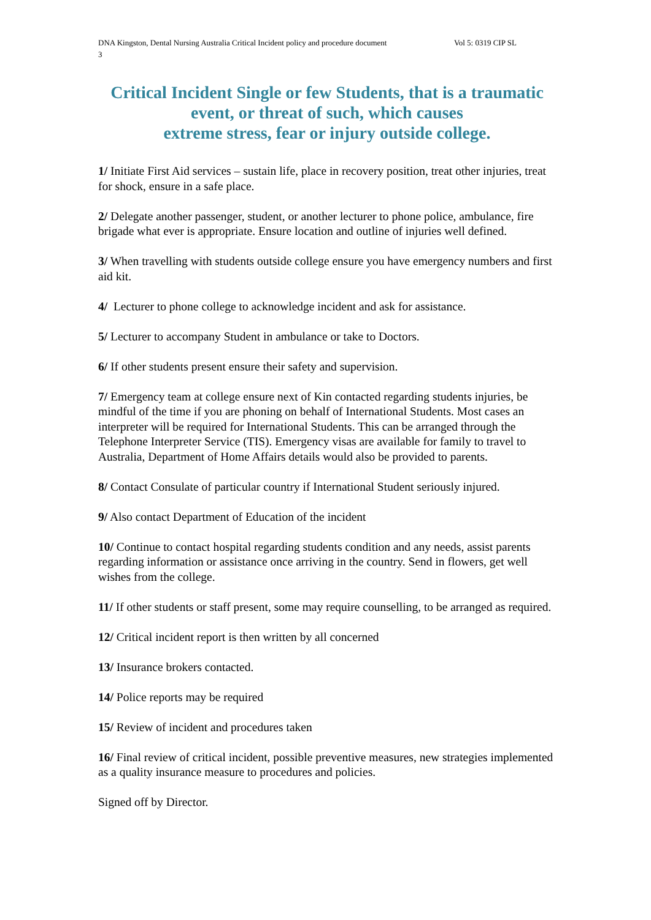DNA Kingston, Dental Nursing Australia Critical Incident policy and procedure document Vol 5: 0319 CIP SL
3
Critical Incident Single or few Students, that is a traumatic event, or threat of such, which causes
extreme stress, fear or injury outside college.
1/ Initiate First Aid services – sustain life, place in recovery position, treat other injuries, treat for shock, ensure in a safe place.
2/ Delegate another passenger, student, or another lecturer to phone police, ambulance, fire brigade what ever is appropriate. Ensure location and outline of injuries well defined.
3/ When travelling with students outside college ensure you have emergency numbers and first aid kit.
4/ Lecturer to phone college to acknowledge incident and ask for assistance.
5/ Lecturer to accompany Student in ambulance or take to Doctors.
6/ If other students present ensure their safety and supervision.
7/ Emergency team at college ensure next of Kin contacted regarding students injuries, be mindful of the time if you are phoning on behalf of International Students. Most cases an interpreter will be required for International Students. This can be arranged through the Telephone Interpreter Service (TIS). Emergency visas are available for family to travel to Australia, Department of Home Affairs details would also be provided to parents.
8/ Contact Consulate of particular country if International Student seriously injured.
9/ Also contact Department of Education of the incident
10/ Continue to contact hospital regarding students condition and any needs, assist parents regarding information or assistance once arriving in the country. Send in flowers, get well wishes from the college.
11/ If other students or staff present, some may require counselling, to be arranged as required.
12/ Critical incident report is then written by all concerned
13/ Insurance brokers contacted.
14/ Police reports may be required
15/ Review of incident and procedures taken
16/ Final review of critical incident, possible preventive measures, new strategies implemented as a quality insurance measure to procedures and policies.
Signed off by Director.